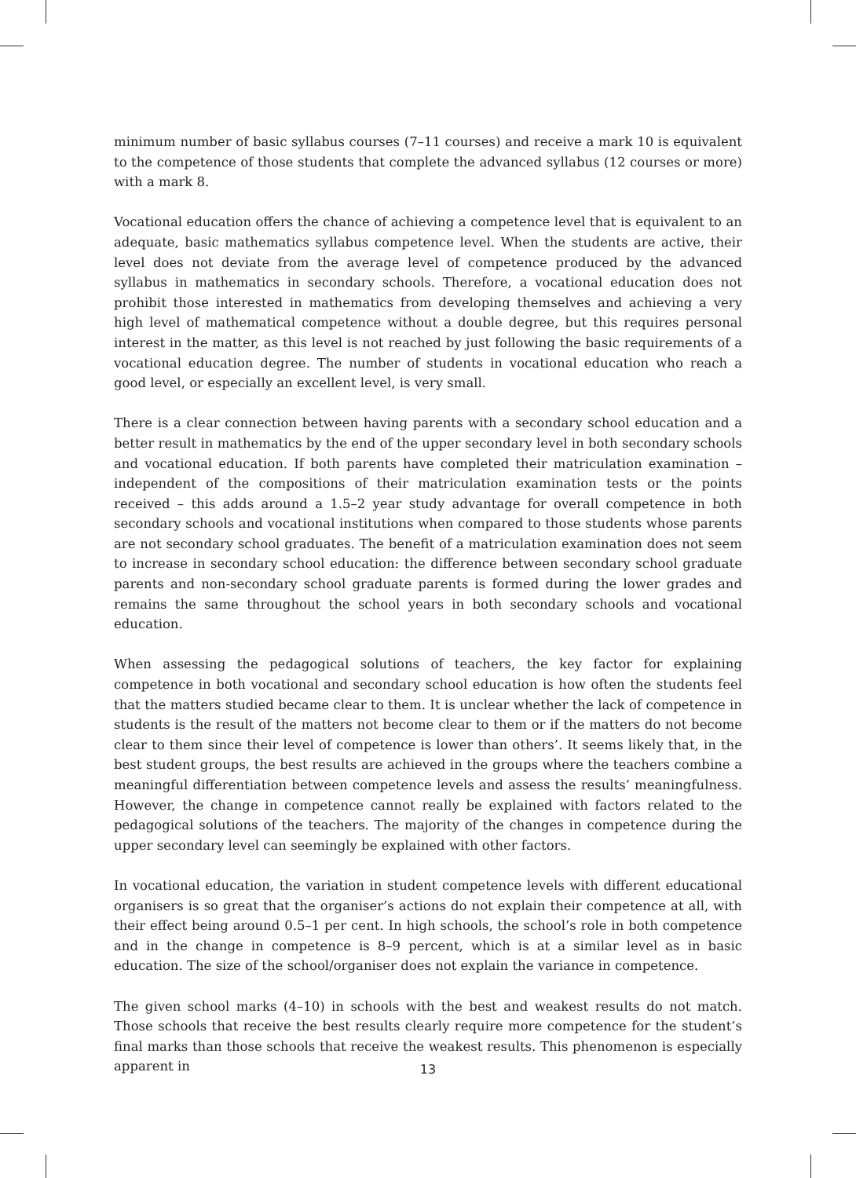minimum number of basic syllabus courses (7–11 courses) and receive a mark 10 is equivalent to the competence of those students that complete the advanced syllabus (12 courses or more) with a mark 8.
Vocational education offers the chance of achieving a competence level that is equivalent to an adequate, basic mathematics syllabus competence level. When the students are active, their level does not deviate from the average level of competence produced by the advanced syllabus in mathematics in secondary schools. Therefore, a vocational education does not prohibit those interested in mathematics from developing themselves and achieving a very high level of mathematical competence without a double degree, but this requires personal interest in the matter, as this level is not reached by just following the basic requirements of a vocational education degree. The number of students in vocational education who reach a good level, or especially an excellent level, is very small.
There is a clear connection between having parents with a secondary school education and a better result in mathematics by the end of the upper secondary level in both secondary schools and vocational education. If both parents have completed their matriculation examination – independent of the compositions of their matriculation examination tests or the points received – this adds around a 1.5–2 year study advantage for overall competence in both secondary schools and vocational institutions when compared to those students whose parents are not secondary school graduates. The benefit of a matriculation examination does not seem to increase in secondary school education: the difference between secondary school graduate parents and non-secondary school graduate parents is formed during the lower grades and remains the same throughout the school years in both secondary schools and vocational education.
When assessing the pedagogical solutions of teachers, the key factor for explaining competence in both vocational and secondary school education is how often the students feel that the matters studied became clear to them. It is unclear whether the lack of competence in students is the result of the matters not become clear to them or if the matters do not become clear to them since their level of competence is lower than others’. It seems likely that, in the best student groups, the best results are achieved in the groups where the teachers combine a meaningful differentiation between competence levels and assess the results’ meaningfulness. However, the change in competence cannot really be explained with factors related to the pedagogical solutions of the teachers. The majority of the changes in competence during the upper secondary level can seemingly be explained with other factors.
In vocational education, the variation in student competence levels with different educational organisers is so great that the organiser’s actions do not explain their competence at all, with their effect being around 0.5–1 per cent. In high schools, the school’s role in both competence and in the change in competence is 8–9 percent, which is at a similar level as in basic education. The size of the school/organiser does not explain the variance in competence.
The given school marks (4–10) in schools with the best and weakest results do not match. Those schools that receive the best results clearly require more competence for the student’s final marks than those schools that receive the weakest results. This phenomenon is especially apparent in
13